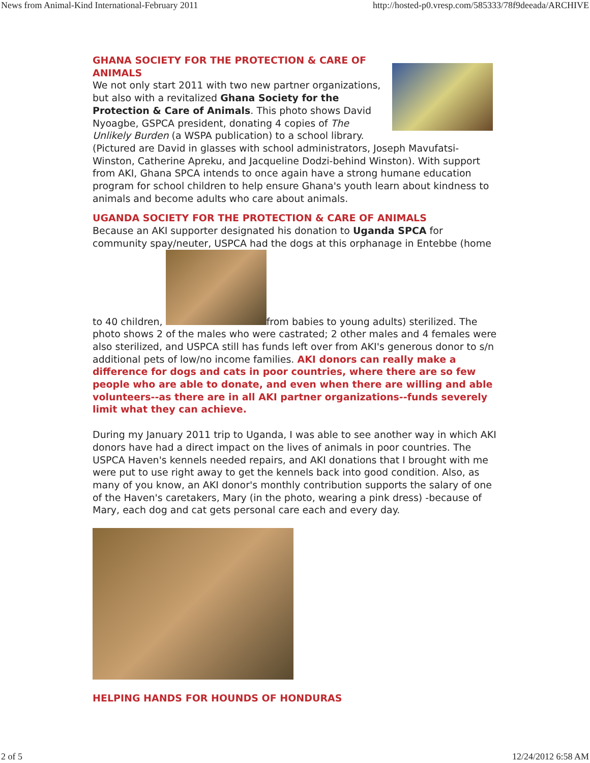News from Animal-Kind International-February 2011 http://hosted-p0.vresp.com/585333/78f9deeada/ARCHIVE
GHANA SOCIETY FOR THE PROTECTION & CARE OF ANIMALS
We not only start 2011 with two new partner organizations, but also with a revitalized Ghana Society for the Protection & Care of Animals. This photo shows David Nyoagbe, GSPCA president, donating 4 copies of The Unlikely Burden (a WSPA publication) to a school library. (Pictured are David in glasses with school administrators, Joseph Mavufatsi-Winston, Catherine Apreku, and Jacqueline Dodzi-behind Winston). With support from AKI, Ghana SPCA intends to once again have a strong humane education program for school children to help ensure Ghana's youth learn about kindness to animals and become adults who care about animals.
UGANDA SOCIETY FOR THE PROTECTION & CARE OF ANIMALS
Because an AKI supporter designated his donation to Uganda SPCA for community spay/neuter, USPCA had the dogs at this orphanage in Entebbe (home to 40 children, from babies to young adults) sterilized. The photo shows 2 of the males who were castrated; 2 other males and 4 females were also sterilized, and USPCA still has funds left over from AKI's generous donor to s/n additional pets of low/no income families. AKI donors can really make a difference for dogs and cats in poor countries, where there are so few people who are able to donate, and even when there are willing and able volunteers--as there are in all AKI partner organizations--funds severely limit what they can achieve.
During my January 2011 trip to Uganda, I was able to see another way in which AKI donors have had a direct impact on the lives of animals in poor countries. The USPCA Haven's kennels needed repairs, and AKI donations that I brought with me were put to use right away to get the kennels back into good condition. Also, as many of you know, an AKI donor's monthly contribution supports the salary of one of the Haven's caretakers, Mary (in the photo, wearing a pink dress) -because of Mary, each dog and cat gets personal care each and every day.
HELPING HANDS FOR HOUNDS OF HONDURAS
2 of 5 12/24/2012 6:58 AM